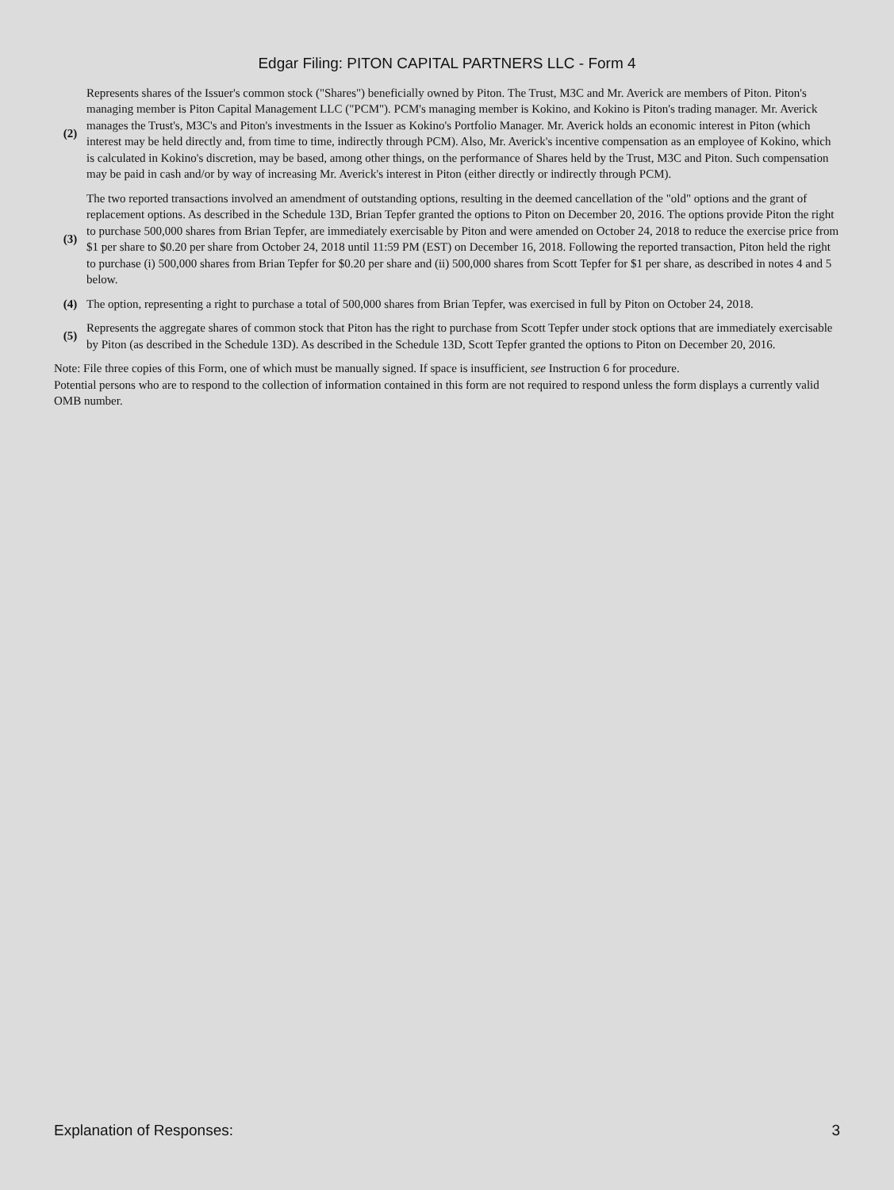Edgar Filing: PITON CAPITAL PARTNERS LLC - Form 4
| (2) | Represents shares of the Issuer's common stock ("Shares") beneficially owned by Piton. The Trust, M3C and Mr. Averick are members of Piton. Piton's managing member is Piton Capital Management LLC ("PCM"). PCM's managing member is Kokino, and Kokino is Piton's trading manager. Mr. Averick manages the Trust's, M3C's and Piton's investments in the Issuer as Kokino's Portfolio Manager. Mr. Averick holds an economic interest in Piton (which interest may be held directly and, from time to time, indirectly through PCM). Also, Mr. Averick's incentive compensation as an employee of Kokino, which is calculated in Kokino's discretion, may be based, among other things, on the performance of Shares held by the Trust, M3C and Piton. Such compensation may be paid in cash and/or by way of increasing Mr. Averick's interest in Piton (either directly or indirectly through PCM). |
| (3) | The two reported transactions involved an amendment of outstanding options, resulting in the deemed cancellation of the "old" options and the grant of replacement options. As described in the Schedule 13D, Brian Tepfer granted the options to Piton on December 20, 2016. The options provide Piton the right to purchase 500,000 shares from Brian Tepfer, are immediately exercisable by Piton and were amended on October 24, 2018 to reduce the exercise price from $1 per share to $0.20 per share from October 24, 2018 until 11:59 PM (EST) on December 16, 2018. Following the reported transaction, Piton held the right to purchase (i) 500,000 shares from Brian Tepfer for $0.20 per share and (ii) 500,000 shares from Scott Tepfer for $1 per share, as described in notes 4 and 5 below. |
| (4) | The option, representing a right to purchase a total of 500,000 shares from Brian Tepfer, was exercised in full by Piton on October 24, 2018. |
| (5) | Represents the aggregate shares of common stock that Piton has the right to purchase from Scott Tepfer under stock options that are immediately exercisable by Piton (as described in the Schedule 13D). As described in the Schedule 13D, Scott Tepfer granted the options to Piton on December 20, 2016. |
Note: File three copies of this Form, one of which must be manually signed. If space is insufficient, see Instruction 6 for procedure.
Potential persons who are to respond to the collection of information contained in this form are not required to respond unless the form displays a currently valid OMB number.
Explanation of Responses: 3